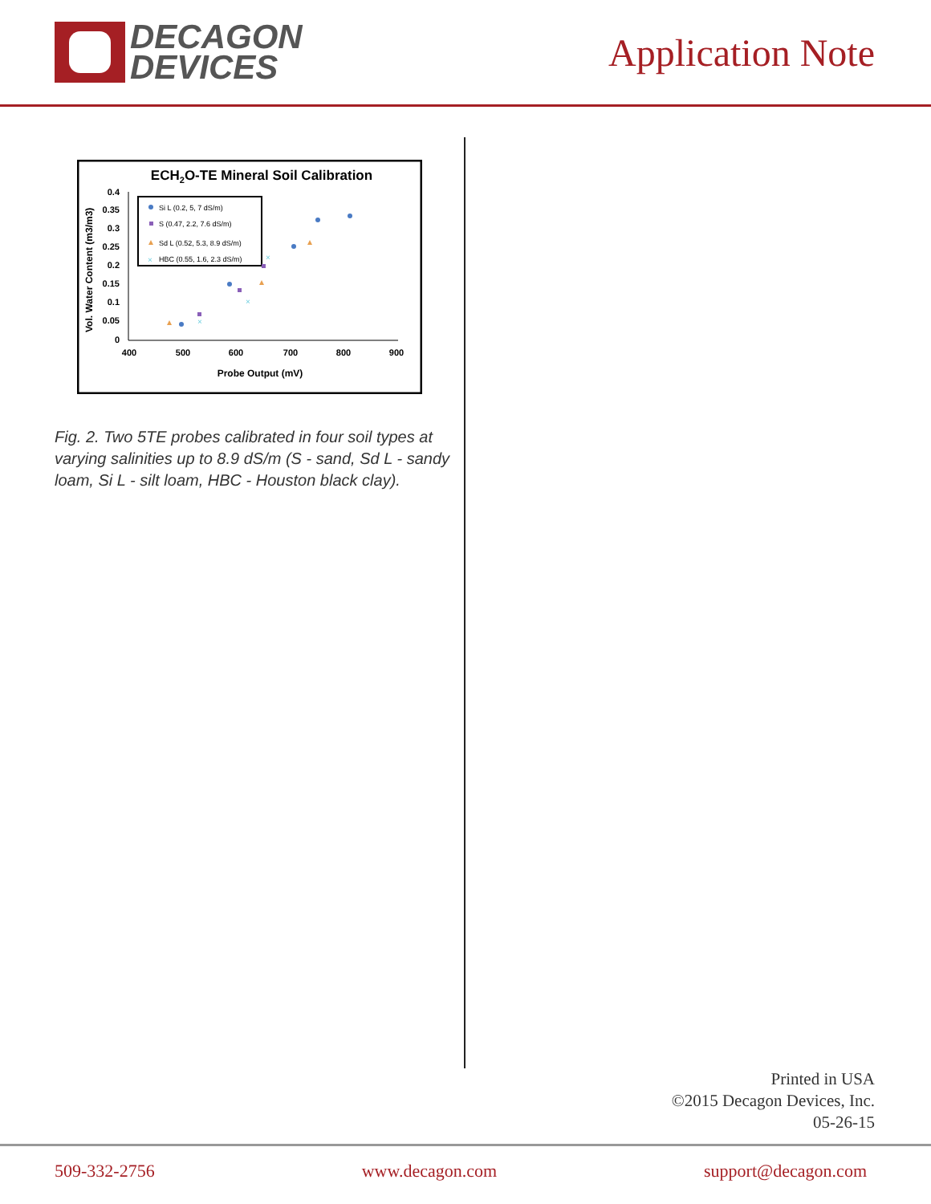DECAGON
DEVICES
Application Note
ECH2O-TE Mineral Soil Calibration
0.4
0.35
0.3
0.25
0.2
0.15
0.1
0.05
0
400
500
600
700
800
900
Probe Output (mV)
Vol. Water Content (m3/m3)
Si L (0.2, 5, 7 dS/m)
S (0.47, 2.2, 7.6 dS/m)
Sd L (0.52, 5.3, 8.9 dS/m)
HBC (0.55, 1.6, 2.3 dS/m)
×
×
×
×
Fig. 2. Two 5TE probes calibrated in four soil types at varying salinities up to 8.9 dS/m (S - sand, Sd L - sandy loam, Si L - silt loam, HBC - Houston black clay).
Printed in USA
©2015 Decagon Devices, Inc.
05-26-15
509-332-2756 www.decagon.com support@decagon.com